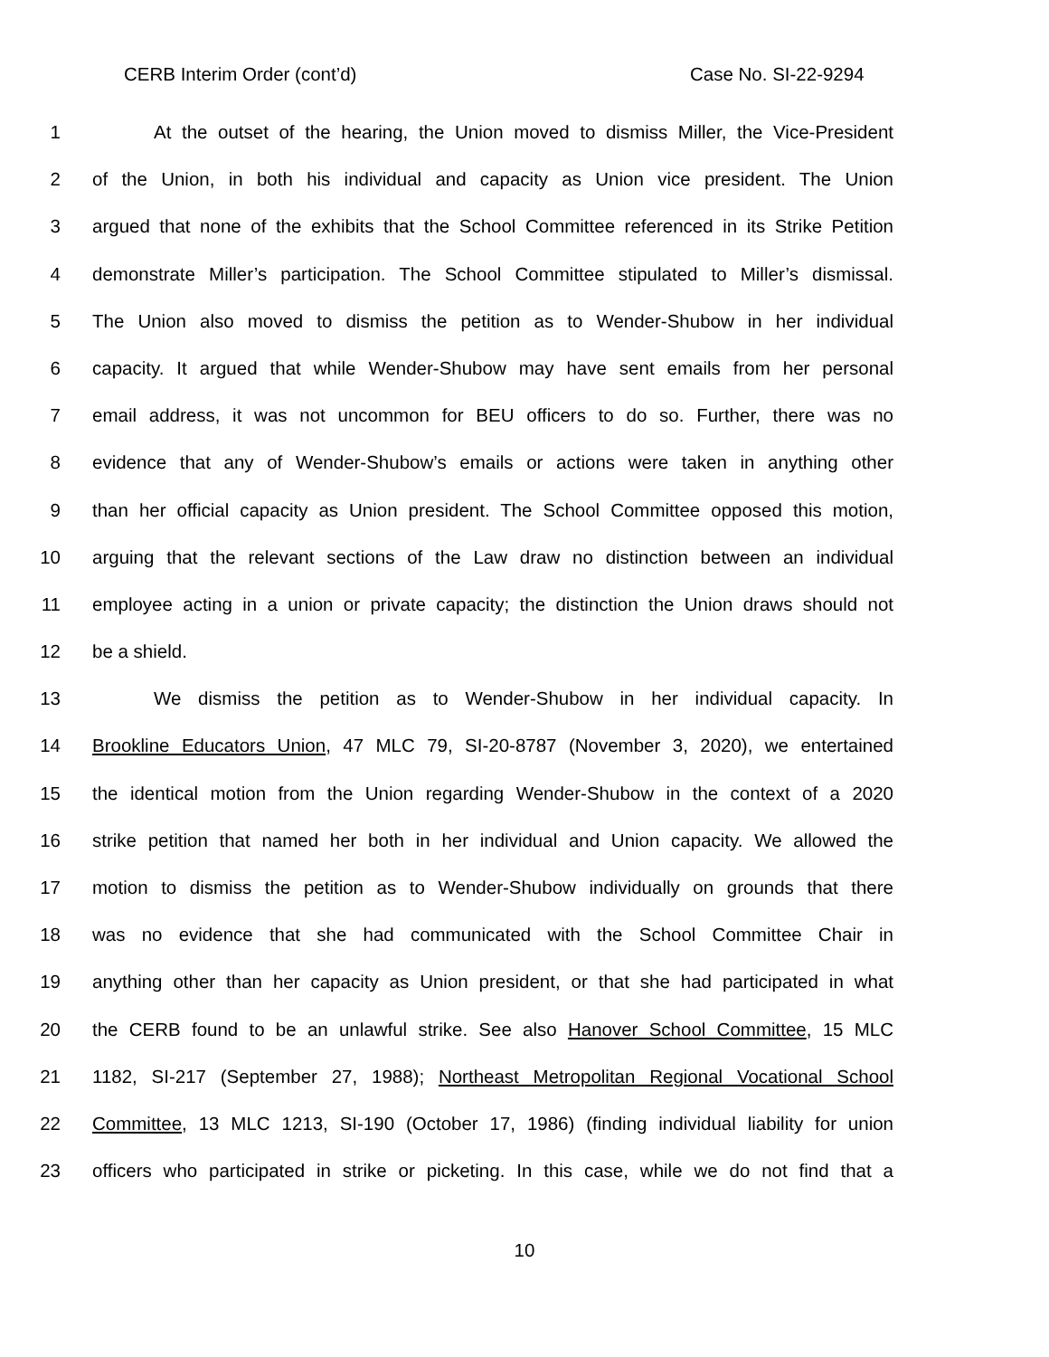CERB Interim Order (cont’d) Case No. SI-22-9294
1 At the outset of the hearing, the Union moved to dismiss Miller, the Vice-President
2 of the Union, in both his individual and capacity as Union vice president. The Union
3 argued that none of the exhibits that the School Committee referenced in its Strike Petition
4 demonstrate Miller’s participation. The School Committee stipulated to Miller’s dismissal.
5 The Union also moved to dismiss the petition as to Wender-Shubow in her individual
6 capacity. It argued that while Wender-Shubow may have sent emails from her personal
7 email address, it was not uncommon for BEU officers to do so. Further, there was no
8 evidence that any of Wender-Shubow’s emails or actions were taken in anything other
9 than her official capacity as Union president. The School Committee opposed this motion,
10 arguing that the relevant sections of the Law draw no distinction between an individual
11 employee acting in a union or private capacity; the distinction the Union draws should not
12 be a shield.
13 We dismiss the petition as to Wender-Shubow in her individual capacity. In
14 Brookline Educators Union, 47 MLC 79, SI-20-8787 (November 3, 2020), we entertained
15 the identical motion from the Union regarding Wender-Shubow in the context of a 2020
16 strike petition that named her both in her individual and Union capacity. We allowed the
17 motion to dismiss the petition as to Wender-Shubow individually on grounds that there
18 was no evidence that she had communicated with the School Committee Chair in
19 anything other than her capacity as Union president, or that she had participated in what
20 the CERB found to be an unlawful strike. See also Hanover School Committee, 15 MLC
21 1182, SI-217 (September 27, 1988); Northeast Metropolitan Regional Vocational School
22 Committee, 13 MLC 1213, SI-190 (October 17, 1986) (finding individual liability for union
23 officers who participated in strike or picketing. In this case, while we do not find that a
10